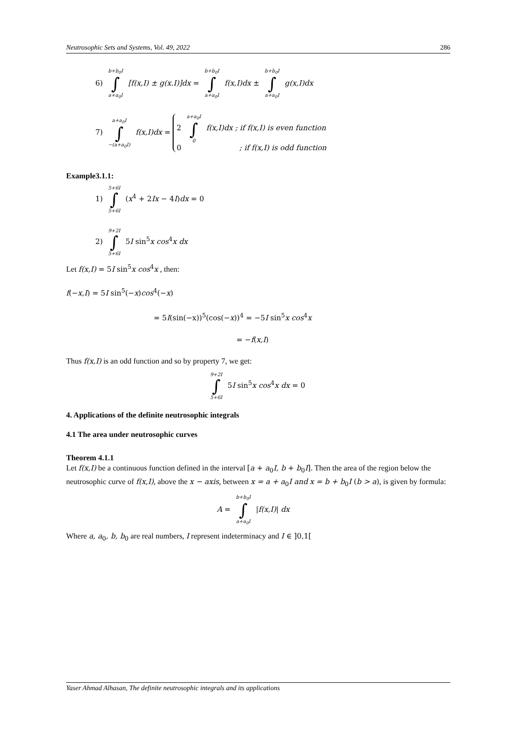Neutrosophic Sets and Systems, Vol. 49, 2022 286
6) b+b<sub>0</sub>I ∫ a+a<sub>0</sub>I [f(x,I) ± g(x.I)]dx = b+b<sub>0</sub>I ∫ a+a<sub>0</sub>I f(x,I)dx ± b+b<sub>0</sub>I ∫ a+a<sub>0</sub>I g(x,I)dx
7) a+a<sub>0</sub>I ∫ −(a+a<sub>0</sub>I) f(x,I)dx = 2 a+a<sub>0</sub>I ∫ 0 f(x,I)dx ; if f(x,I) is even function
0 ; if f(x,I) is odd function
Example3.1.1:
1) 5+6I ∫ 5+6I (x<sup>4</sup> + 2Ix − 4I)dx = 0
2) 9+2I ∫ 5+6I 5I sin<sup>5</sup>x cos<sup>4</sup>x dx
Let f(x,I) = 5I sin<sup>5</sup>x cos<sup>4</sup>x , then:
f(−x,I) = 5I sin<sup>5</sup>(−x)cos<sup>4</sup>(−x)
= 5I(sin(−x))<sup>5</sup>(cos(−x))<sup>4</sup> = −5I sin<sup>5</sup>x cos<sup>4</sup>x
= −f(x,I)
Thus f(x,I) is an odd function and so by property 7, we get:
9+2I ∫ 5+6I 5I sin<sup>5</sup>x cos<sup>4</sup>x dx = 0
4. Applications of the definite neutrosophic integrals
4.1 The area under neutrosophic curves
Theorem 4.1.1
Let f(x,I) be a continuous function defined in the interval [a + a<sub>0</sub>I, b + b<sub>0</sub>I]. Then the area of the region below the neutrosophic curve of f(x,I), above the x − axis, between x = a + a<sub>0</sub>I and x = b + b<sub>0</sub>I (b > a), is given by formula:
A = b+b<sub>0</sub>I ∫ a+a<sub>0</sub>I |f(x,I)| dx
Where a, a<sub>0</sub>, b, b<sub>0</sub> are real numbers, I represent indeterminacy and I ∈ ]0,1[
Yaser Ahmad Alhasan, The definite neutrosophic integrals and its applications